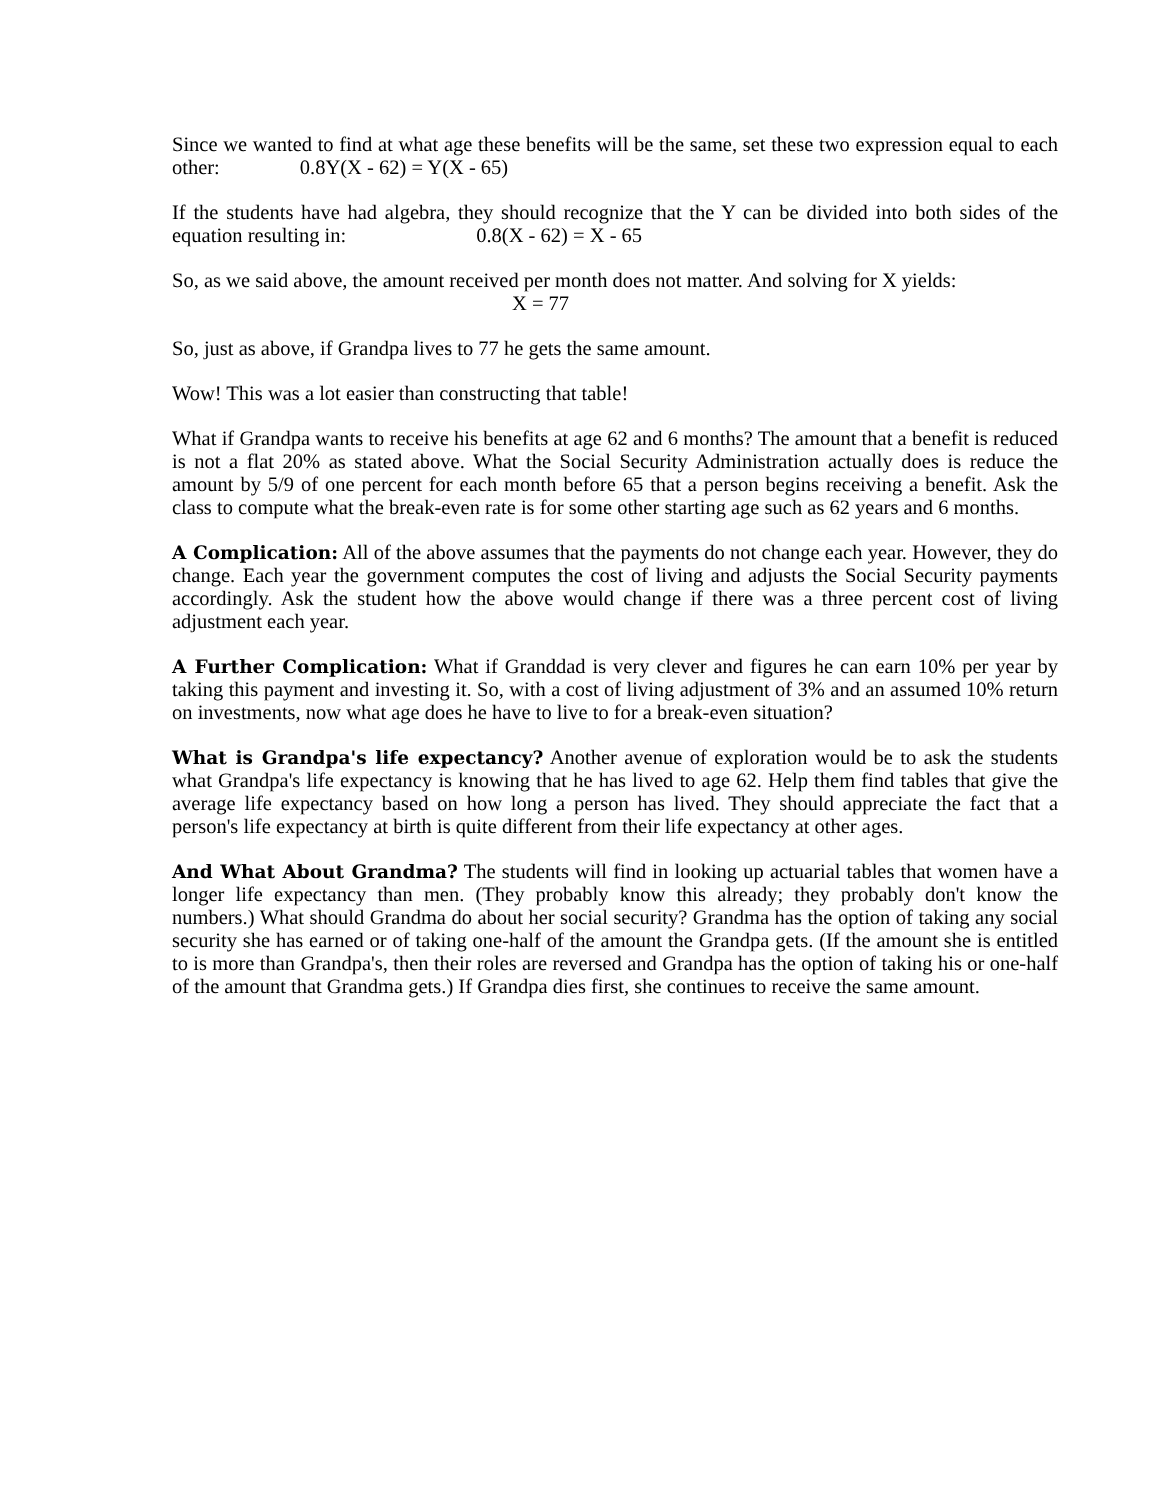Since we wanted to find at what age these benefits will be the same, set these two expression equal to each other: 0.8Y(X - 62) = Y(X - 65)
If the students have had algebra, they should recognize that the Y can be divided into both sides of the equation resulting in: 0.8(X - 62) = X - 65
So, as we said above, the amount received per month does not matter. And solving for X yields:
X = 77
So, just as above, if Grandpa lives to 77 he gets the same amount.
Wow! This was a lot easier than constructing that table!
What if Grandpa wants to receive his benefits at age 62 and 6 months? The amount that a benefit is reduced is not a flat 20% as stated above. What the Social Security Administration actually does is reduce the amount by 5/9 of one percent for each month before 65 that a person begins receiving a benefit. Ask the class to compute what the break-even rate is for some other starting age such as 62 years and 6 months.
A Complication: All of the above assumes that the payments do not change each year. However, they do change. Each year the government computes the cost of living and adjusts the Social Security payments accordingly. Ask the student how the above would change if there was a three percent cost of living adjustment each year.
A Further Complication: What if Granddad is very clever and figures he can earn 10% per year by taking this payment and investing it. So, with a cost of living adjustment of 3% and an assumed 10% return on investments, now what age does he have to live to for a break-even situation?
What is Grandpa's life expectancy? Another avenue of exploration would be to ask the students what Grandpa's life expectancy is knowing that he has lived to age 62. Help them find tables that give the average life expectancy based on how long a person has lived. They should appreciate the fact that a person's life expectancy at birth is quite different from their life expectancy at other ages.
And What About Grandma? The students will find in looking up actuarial tables that women have a longer life expectancy than men. (They probably know this already; they probably don't know the numbers.) What should Grandma do about her social security? Grandma has the option of taking any social security she has earned or of taking one-half of the amount the Grandpa gets. (If the amount she is entitled to is more than Grandpa's, then their roles are reversed and Grandpa has the option of taking his or one-half of the amount that Grandma gets.) If Grandpa dies first, she continues to receive the same amount.